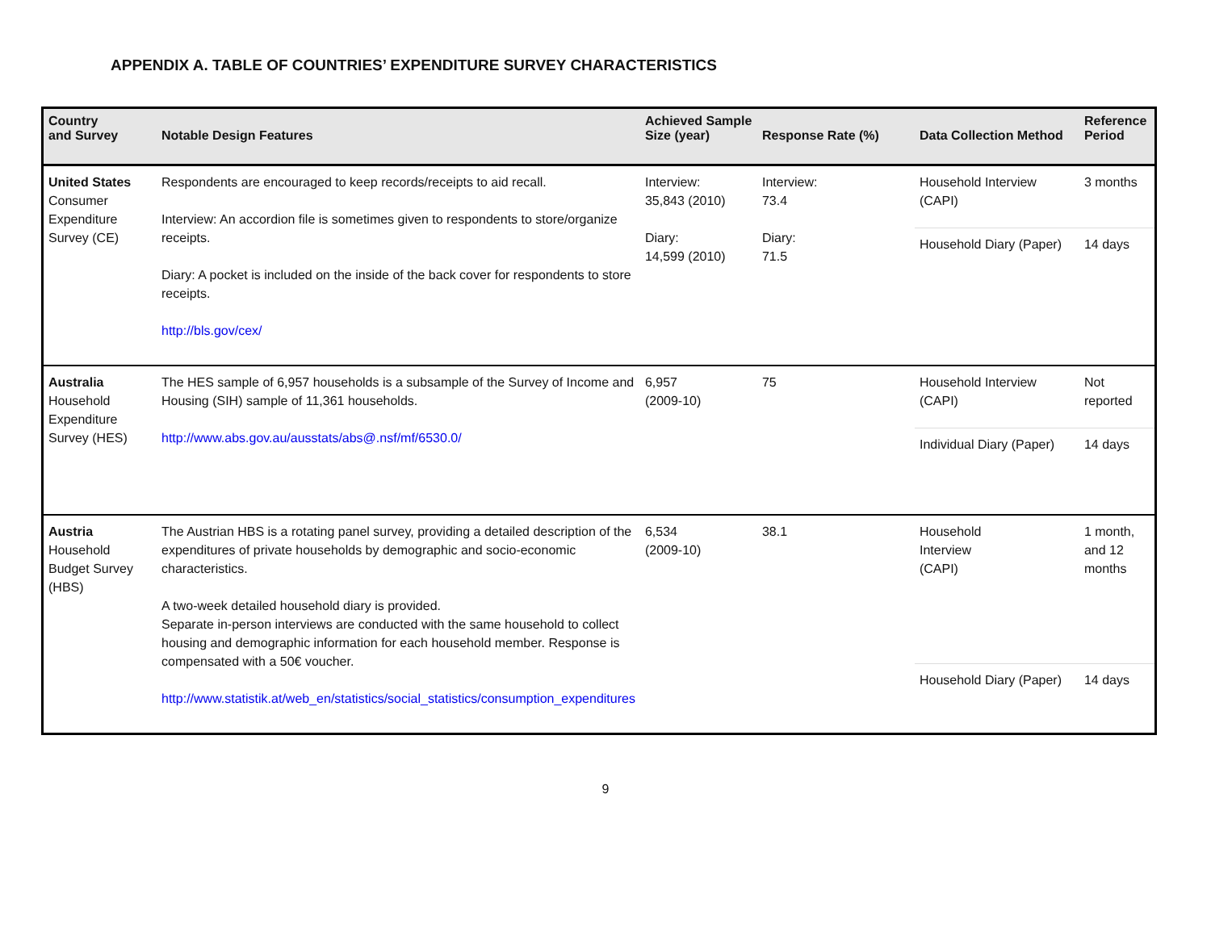APPENDIX A. TABLE OF COUNTRIES’ EXPENDITURE SURVEY CHARACTERISTICS
| Country and Survey | Notable Design Features | Achieved Sample Size (year) | Response Rate (%) | Data Collection Method | Reference Period |
| --- | --- | --- | --- | --- | --- |
| United States Consumer Expenditure Survey (CE) | Respondents are encouraged to keep records/receipts to aid recall. Interview: An accordion file is sometimes given to respondents to store/organize receipts. Diary: A pocket is included on the inside of the back cover for respondents to store receipts. http://bls.gov/cex/ | Interview: 35,843 (2010) Diary: 14,599 (2010) | Interview: 73.4 Diary: 71.5 | Household Interview (CAPI) | 3 months |
| | | | | Household Diary (Paper) | 14 days |
| Australia Household Expenditure Survey (HES) | The HES sample of 6,957 households is a subsample of the Survey of Income and Housing (SIH) sample of 11,361 households. http://www.abs.gov.au/ausstats/abs@.nsf/mf/6530.0/ | 6,957 (2009-10) | 75 | Household Interview (CAPI) | Not reported |
| | | | | Individual Diary (Paper) | 14 days |
| Austria Household Budget Survey (HBS) | The Austrian HBS is a rotating panel survey, providing a detailed description of the expenditures of private households by demographic and socio-economic characteristics. A two-week detailed household diary is provided. Separate in-person interviews are conducted with the same household to collect housing and demographic information for each household member. Response is compensated with a 50€ voucher. http://www.statistik.at/web_en/statistics/social_statistics/consumption_expenditures | 6,534 (2009-10) | 38.1 | Household Interview (CAPI) | 1 month, and 12 months |
| | | | | Household Diary (Paper) | 14 days |
9